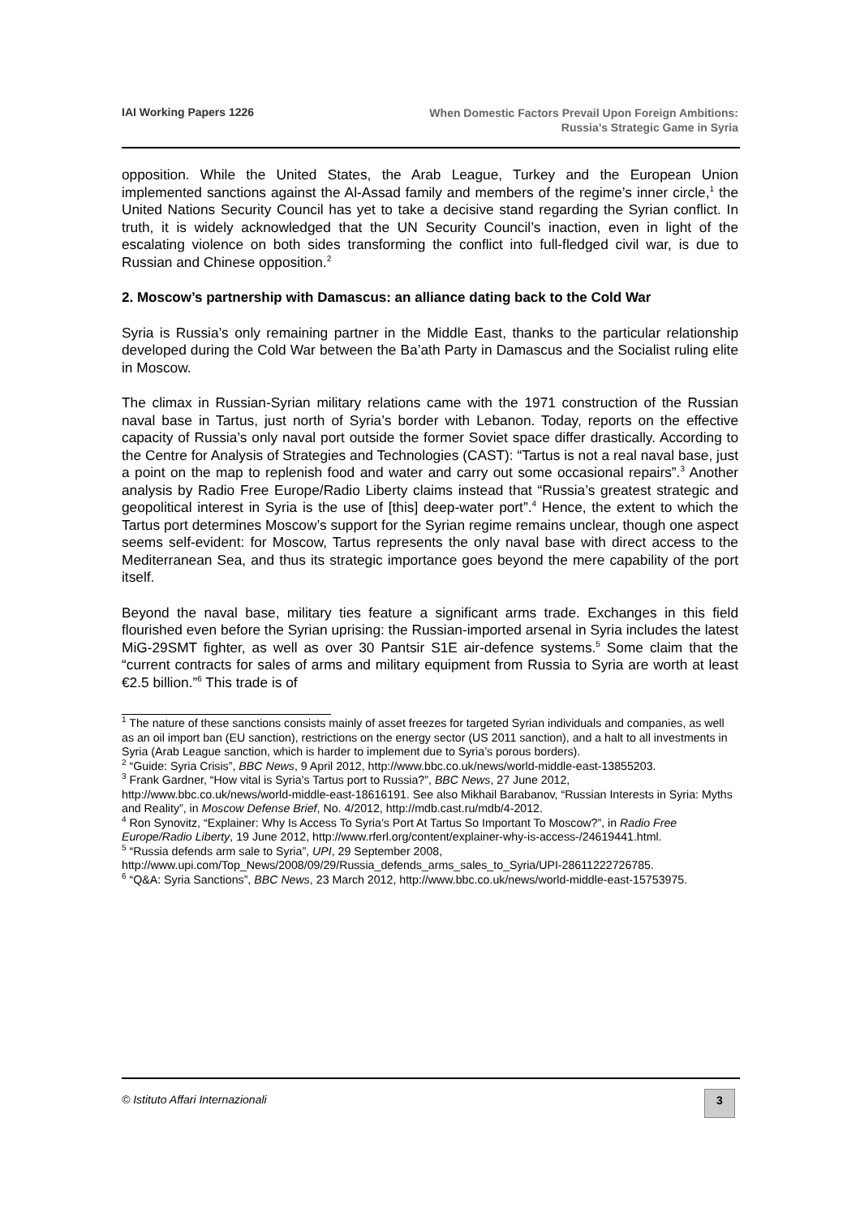IAI Working Papers 1226
When Domestic Factors Prevail Upon Foreign Ambitions:
Russia’s Strategic Game in Syria
opposition. While the United States, the Arab League, Turkey and the European Union implemented sanctions against the Al-Assad family and members of the regime’s inner circle,<sup>1</sup> the United Nations Security Council has yet to take a decisive stand regarding the Syrian conflict. In truth, it is widely acknowledged that the UN Security Council’s inaction, even in light of the escalating violence on both sides transforming the conflict into full-fledged civil war, is due to Russian and Chinese opposition.<sup>2</sup>
2. Moscow’s partnership with Damascus: an alliance dating back to the Cold War
Syria is Russia’s only remaining partner in the Middle East, thanks to the particular relationship developed during the Cold War between the Ba’ath Party in Damascus and the Socialist ruling elite in Moscow.
The climax in Russian-Syrian military relations came with the 1971 construction of the Russian naval base in Tartus, just north of Syria’s border with Lebanon. Today, reports on the effective capacity of Russia’s only naval port outside the former Soviet space differ drastically. According to the Centre for Analysis of Strategies and Technologies (CAST): “Tartus is not a real naval base, just a point on the map to replenish food and water and carry out some occasional repairs”.<sup>3</sup> Another analysis by Radio Free Europe/Radio Liberty claims instead that “Russia’s greatest strategic and geopolitical interest in Syria is the use of [this] deep-water port”.<sup>4</sup> Hence, the extent to which the Tartus port determines Moscow’s support for the Syrian regime remains unclear, though one aspect seems self-evident: for Moscow, Tartus represents the only naval base with direct access to the Mediterranean Sea, and thus its strategic importance goes beyond the mere capability of the port itself.
Beyond the naval base, military ties feature a significant arms trade. Exchanges in this field flourished even before the Syrian uprising: the Russian-imported arsenal in Syria includes the latest MiG-29SMT fighter, as well as over 30 Pantsir S1E air-defence systems.<sup>5</sup> Some claim that the “current contracts for sales of arms and military equipment from Russia to Syria are worth at least €2.5 billion.”<sup>6</sup> This trade is of
<sup>1</sup> The nature of these sanctions consists mainly of asset freezes for targeted Syrian individuals and companies, as well as an oil import ban (EU sanction), restrictions on the energy sector (US 2011 sanction), and a halt to all investments in Syria (Arab League sanction, which is harder to implement due to Syria’s porous borders).
<sup>2</sup> “Guide: Syria Crisis”, BBC News, 9 April 2012, http://www.bbc.co.uk/news/world-middle-east-13855203.
<sup>3</sup> Frank Gardner, “How vital is Syria’s Tartus port to Russia?”, BBC News, 27 June 2012, http://www.bbc.co.uk/news/world-middle-east-18616191. See also Mikhail Barabanov, “Russian Interests in Syria: Myths and Reality”, in Moscow Defense Brief, No. 4/2012, http://mdb.cast.ru/mdb/4-2012.
<sup>4</sup> Ron Synovitz, “Explainer: Why Is Access To Syria’s Port At Tartus So Important To Moscow?”, in Radio Free Europe/Radio Liberty, 19 June 2012, http://www.rferl.org/content/explainer-why-is-access-/24619441.html.
<sup>5</sup> “Russia defends arm sale to Syria”, UPI, 29 September 2008, http://www.upi.com/Top_News/2008/09/29/Russia_defends_arms_sales_to_Syria/UPI-28611222726785.
<sup>6</sup> “Q&A: Syria Sanctions”, BBC News, 23 March 2012, http://www.bbc.co.uk/news/world-middle-east-15753975.
© Istituto Affari Internazionali
3